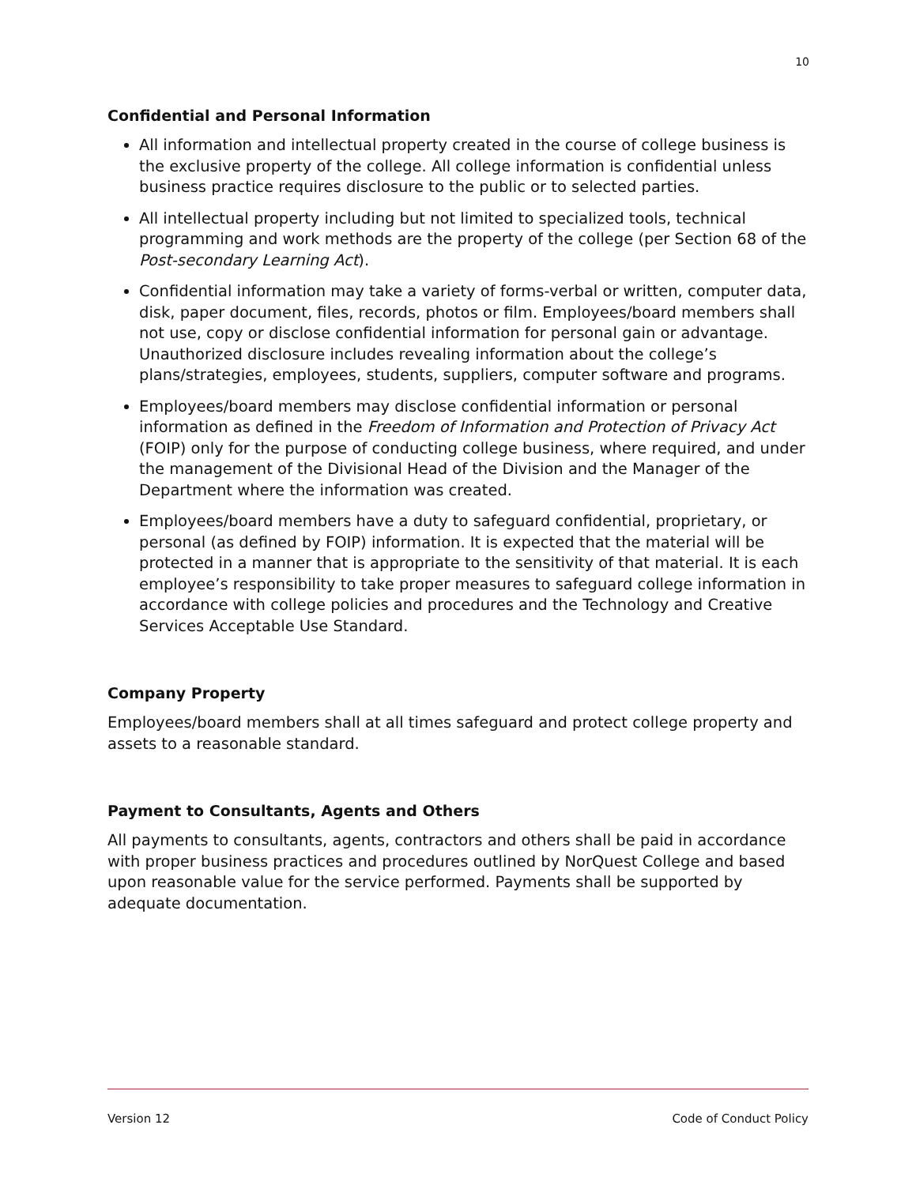10
Confidential and Personal Information
All information and intellectual property created in the course of college business is the exclusive property of the college. All college information is confidential unless business practice requires disclosure to the public or to selected parties.
All intellectual property including but not limited to specialized tools, technical programming and work methods are the property of the college (per Section 68 of the Post-secondary Learning Act).
Confidential information may take a variety of forms-verbal or written, computer data, disk, paper document, files, records, photos or film. Employees/board members shall not use, copy or disclose confidential information for personal gain or advantage. Unauthorized disclosure includes revealing information about the college’s plans/strategies, employees, students, suppliers, computer software and programs.
Employees/board members may disclose confidential information or personal information as defined in the Freedom of Information and Protection of Privacy Act (FOIP) only for the purpose of conducting college business, where required, and under the management of the Divisional Head of the Division and the Manager of the Department where the information was created.
Employees/board members have a duty to safeguard confidential, proprietary, or personal (as defined by FOIP) information. It is expected that the material will be protected in a manner that is appropriate to the sensitivity of that material. It is each employee’s responsibility to take proper measures to safeguard college information in accordance with college policies and procedures and the Technology and Creative Services Acceptable Use Standard.
Company Property
Employees/board members shall at all times safeguard and protect college property and assets to a reasonable standard.
Payment to Consultants, Agents and Others
All payments to consultants, agents, contractors and others shall be paid in accordance with proper business practices and procedures outlined by NorQuest College and based upon reasonable value for the service performed. Payments shall be supported by adequate documentation.
Version 12 Code of Conduct Policy